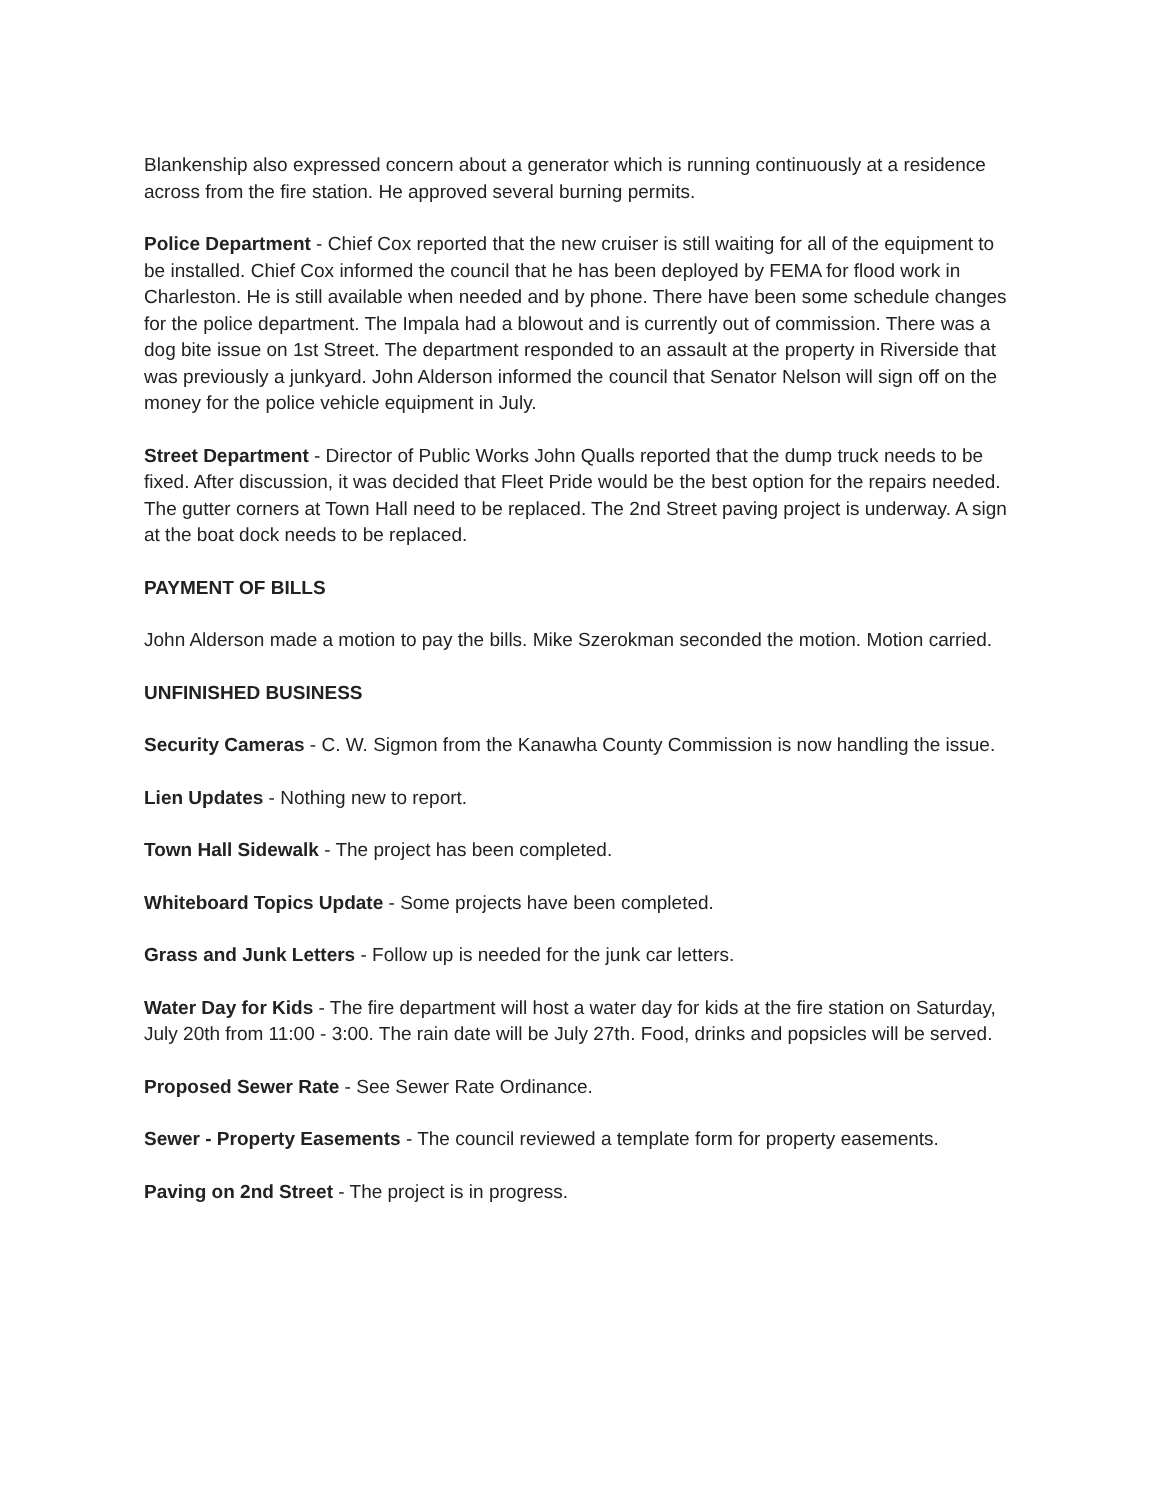Blankenship also expressed concern about a generator which is running continuously at a residence across from the fire station. He approved several burning permits.
Police Department - Chief Cox reported that the new cruiser is still waiting for all of the equipment to be installed. Chief Cox informed the council that he has been deployed by FEMA for flood work in Charleston. He is still available when needed and by phone. There have been some schedule changes for the police department. The Impala had a blowout and is currently out of commission. There was a dog bite issue on 1st Street. The department responded to an assault at the property in Riverside that was previously a junkyard. John Alderson informed the council that Senator Nelson will sign off on the money for the police vehicle equipment in July.
Street Department - Director of Public Works John Qualls reported that the dump truck needs to be fixed. After discussion, it was decided that Fleet Pride would be the best option for the repairs needed. The gutter corners at Town Hall need to be replaced. The 2nd Street paving project is underway. A sign at the boat dock needs to be replaced.
PAYMENT OF BILLS
John Alderson made a motion to pay the bills. Mike Szerokman seconded the motion. Motion carried.
UNFINISHED BUSINESS
Security Cameras - C. W. Sigmon from the Kanawha County Commission is now handling the issue.
Lien Updates - Nothing new to report.
Town Hall Sidewalk - The project has been completed.
Whiteboard Topics Update - Some projects have been completed.
Grass and Junk Letters - Follow up is needed for the junk car letters.
Water Day for Kids - The fire department will host a water day for kids at the fire station on Saturday, July 20th from 11:00 - 3:00. The rain date will be July 27th. Food, drinks and popsicles will be served.
Proposed Sewer Rate - See Sewer Rate Ordinance.
Sewer - Property Easements - The council reviewed a template form for property easements.
Paving on 2nd Street - The project is in progress.